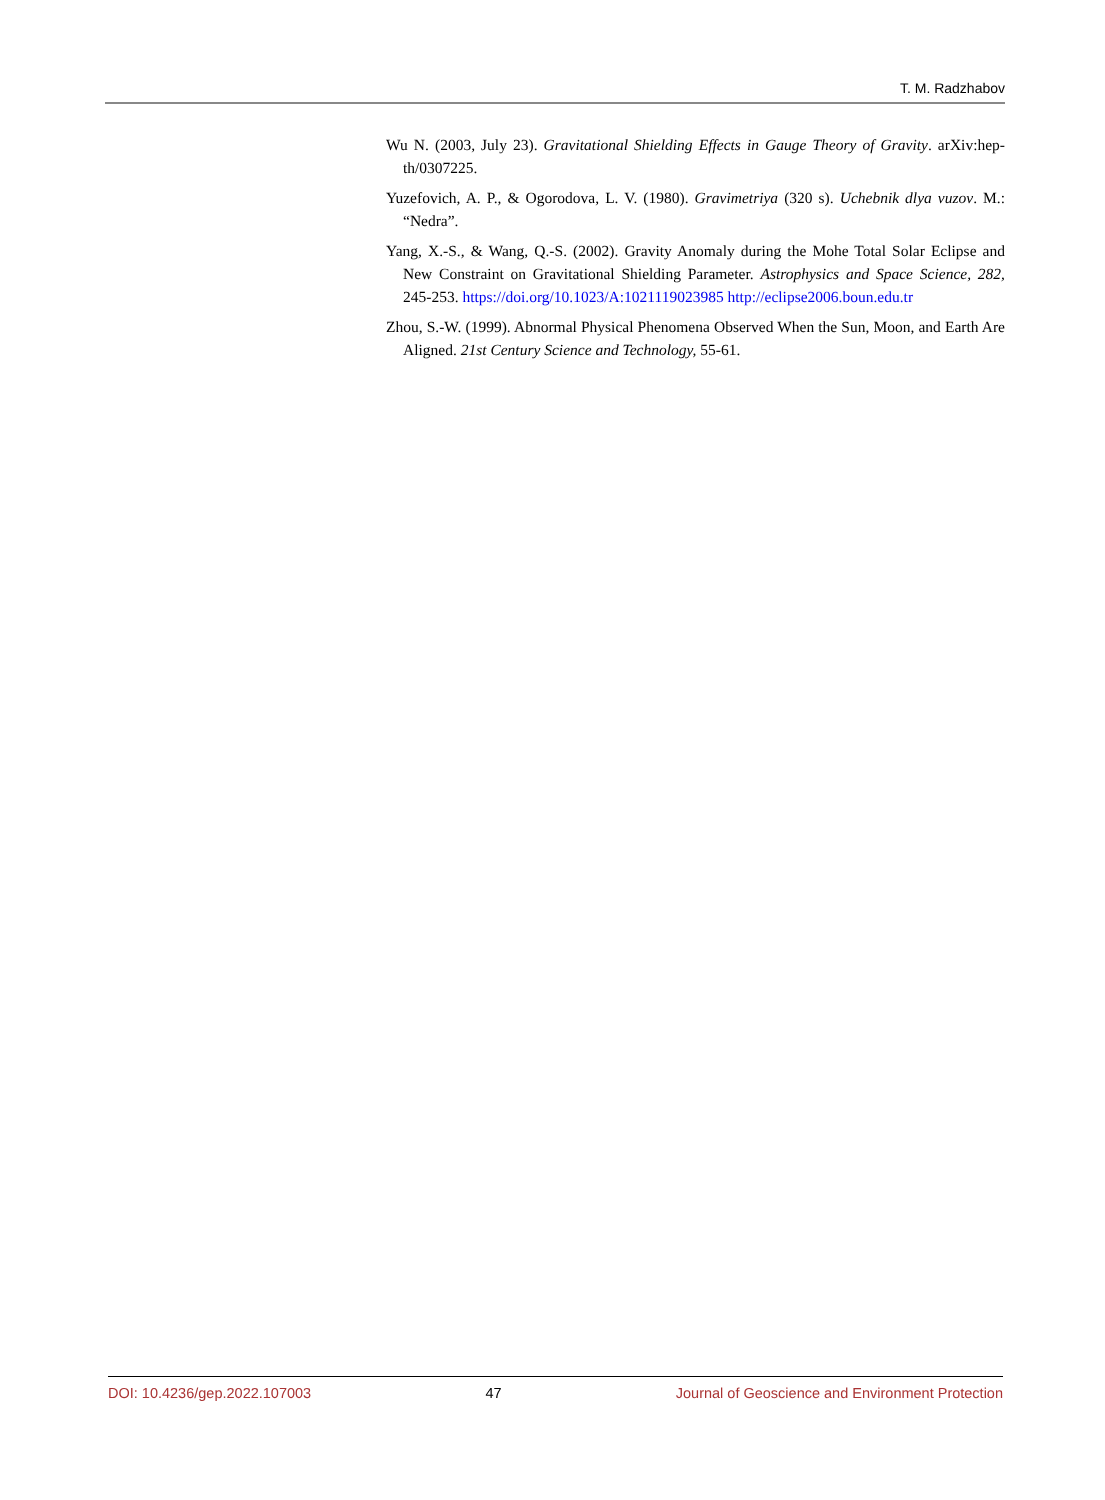T. M. Radzhabov
Wu N. (2003, July 23). Gravitational Shielding Effects in Gauge Theory of Gravity. arXiv:hep-th/0307225.
Yuzefovich, A. P., & Ogorodova, L. V. (1980). Gravimetriya (320 s). Uchebnik dlya vuzov. M.: “Nedra”.
Yang, X.-S., & Wang, Q.-S. (2002). Gravity Anomaly during the Mohe Total Solar Eclipse and New Constraint on Gravitational Shielding Parameter. Astrophysics and Space Science, 282, 245-253. https://doi.org/10.1023/A:1021119023985 http://eclipse2006.boun.edu.tr
Zhou, S.-W. (1999). Abnormal Physical Phenomena Observed When the Sun, Moon, and Earth Are Aligned. 21st Century Science and Technology, 55-61.
DOI: 10.4236/gep.2022.107003 47 Journal of Geoscience and Environment Protection